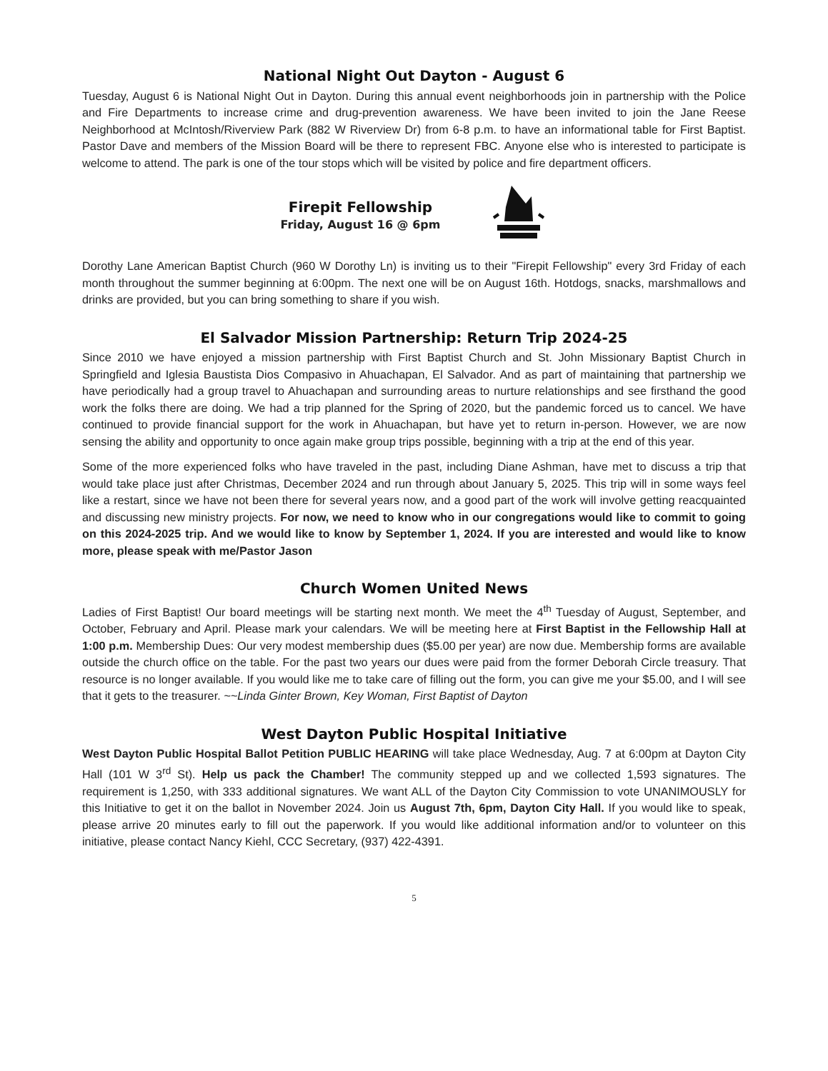National Night Out Dayton - August 6
Tuesday, August 6 is National Night Out in Dayton. During this annual event neighborhoods join in partnership with the Police and Fire Departments to increase crime and drug-prevention awareness. We have been invited to join the Jane Reese Neighborhood at McIntosh/Riverview Park (882 W Riverview Dr) from 6-8 p.m. to have an informational table for First Baptist. Pastor Dave and members of the Mission Board will be there to represent FBC. Anyone else who is interested to participate is welcome to attend. The park is one of the tour stops which will be visited by police and fire department officers.
Firepit Fellowship
Friday, August 16 @ 6pm
Dorothy Lane American Baptist Church (960 W Dorothy Ln) is inviting us to their "Firepit Fellowship" every 3rd Friday of each month throughout the summer beginning at 6:00pm. The next one will be on August 16th. Hotdogs, snacks, marshmallows and drinks are provided, but you can bring something to share if you wish.
El Salvador Mission Partnership: Return Trip 2024-25
Since 2010 we have enjoyed a mission partnership with First Baptist Church and St. John Missionary Baptist Church in Springfield and Iglesia Baustista Dios Compasivo in Ahuachapan, El Salvador. And as part of maintaining that partnership we have periodically had a group travel to Ahuachapan and surrounding areas to nurture relationships and see firsthand the good work the folks there are doing. We had a trip planned for the Spring of 2020, but the pandemic forced us to cancel. We have continued to provide financial support for the work in Ahuachapan, but have yet to return in-person. However, we are now sensing the ability and opportunity to once again make group trips possible, beginning with a trip at the end of this year.
Some of the more experienced folks who have traveled in the past, including Diane Ashman, have met to discuss a trip that would take place just after Christmas, December 2024 and run through about January 5, 2025. This trip will in some ways feel like a restart, since we have not been there for several years now, and a good part of the work will involve getting reacquainted and discussing new ministry projects. For now, we need to know who in our congregations would like to commit to going on this 2024-2025 trip. And we would like to know by September 1, 2024. If you are interested and would like to know more, please speak with me/Pastor Jason
Church Women United News
Ladies of First Baptist! Our board meetings will be starting next month. We meet the 4<sup>th</sup> Tuesday of August, September, and October, February and April. Please mark your calendars. We will be meeting here at First Baptist in the Fellowship Hall at 1:00 p.m. Membership Dues: Our very modest membership dues ($5.00 per year) are now due. Membership forms are available outside the church office on the table. For the past two years our dues were paid from the former Deborah Circle treasury. That resource is no longer available. If you would like me to take care of filling out the form, you can give me your $5.00, and I will see that it gets to the treasurer. ~~Linda Ginter Brown, Key Woman, First Baptist of Dayton
West Dayton Public Hospital Initiative
West Dayton Public Hospital Ballot Petition PUBLIC HEARING will take place Wednesday, Aug. 7 at 6:00pm at Dayton City Hall (101 W 3<sup>rd</sup> St). Help us pack the Chamber! The community stepped up and we collected 1,593 signatures. The requirement is 1,250, with 333 additional signatures. We want ALL of the Dayton City Commission to vote UNANIMOUSLY for this Initiative to get it on the ballot in November 2024. Join us August 7th, 6pm, Dayton City Hall. If you would like to speak, please arrive 20 minutes early to fill out the paperwork. If you would like additional information and/or to volunteer on this initiative, please contact Nancy Kiehl, CCC Secretary, (937) 422-4391.
5